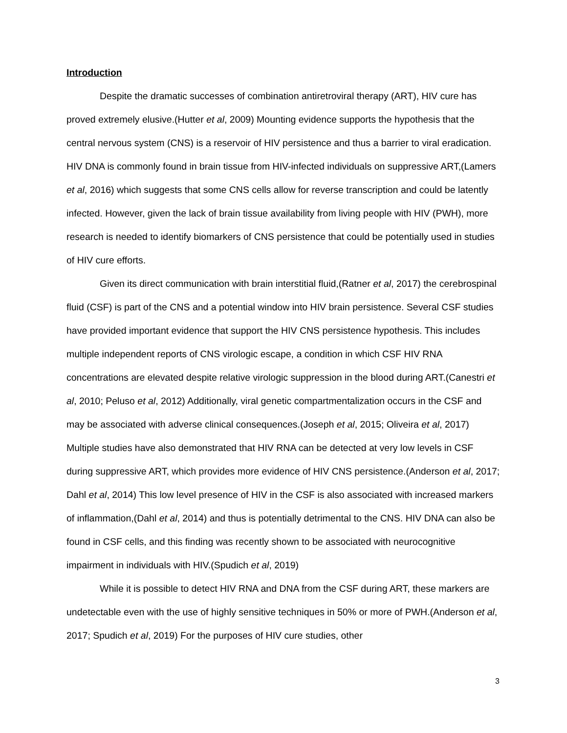Introduction
Despite the dramatic successes of combination antiretroviral therapy (ART), HIV cure has proved extremely elusive.(Hutter et al, 2009) Mounting evidence supports the hypothesis that the central nervous system (CNS) is a reservoir of HIV persistence and thus a barrier to viral eradication. HIV DNA is commonly found in brain tissue from HIV-infected individuals on suppressive ART,(Lamers et al, 2016) which suggests that some CNS cells allow for reverse transcription and could be latently infected. However, given the lack of brain tissue availability from living people with HIV (PWH), more research is needed to identify biomarkers of CNS persistence that could be potentially used in studies of HIV cure efforts.
Given its direct communication with brain interstitial fluid,(Ratner et al, 2017) the cerebrospinal fluid (CSF) is part of the CNS and a potential window into HIV brain persistence. Several CSF studies have provided important evidence that support the HIV CNS persistence hypothesis. This includes multiple independent reports of CNS virologic escape, a condition in which CSF HIV RNA concentrations are elevated despite relative virologic suppression in the blood during ART.(Canestri et al, 2010; Peluso et al, 2012) Additionally, viral genetic compartmentalization occurs in the CSF and may be associated with adverse clinical consequences.(Joseph et al, 2015; Oliveira et al, 2017) Multiple studies have also demonstrated that HIV RNA can be detected at very low levels in CSF during suppressive ART, which provides more evidence of HIV CNS persistence.(Anderson et al, 2017; Dahl et al, 2014) This low level presence of HIV in the CSF is also associated with increased markers of inflammation,(Dahl et al, 2014) and thus is potentially detrimental to the CNS. HIV DNA can also be found in CSF cells, and this finding was recently shown to be associated with neurocognitive impairment in individuals with HIV.(Spudich et al, 2019)
While it is possible to detect HIV RNA and DNA from the CSF during ART, these markers are undetectable even with the use of highly sensitive techniques in 50% or more of PWH.(Anderson et al, 2017; Spudich et al, 2019) For the purposes of HIV cure studies, other
3